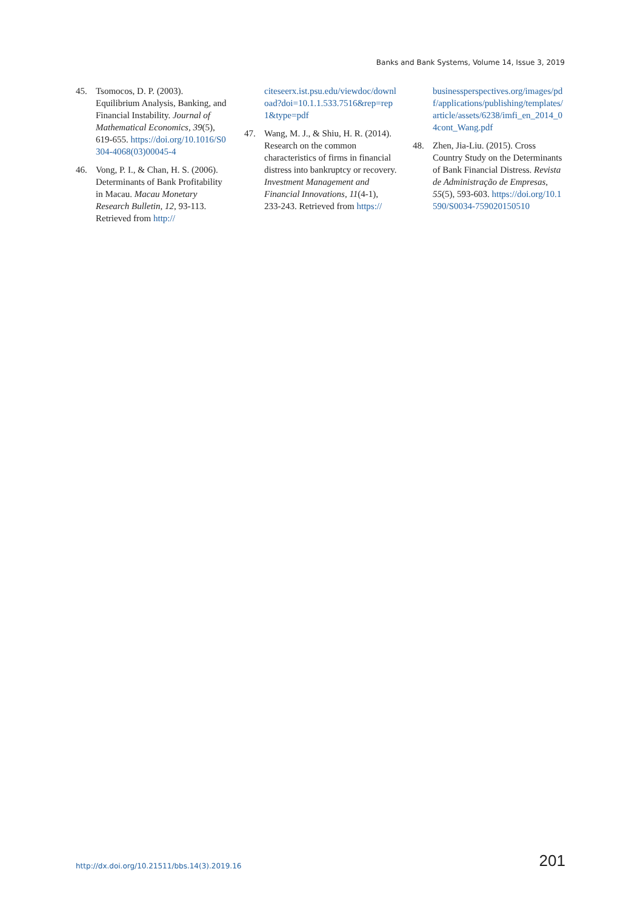Banks and Bank Systems, Volume 14, Issue 3, 2019
45. Tsomocos, D. P. (2003). Equilibrium Analysis, Banking, and Financial Instability. Journal of Mathematical Economics, 39(5), 619-655. https://doi.org/10.1016/S0304-4068(03)00045-4
46. Vong, P. I., & Chan, H. S. (2006). Determinants of Bank Profitability in Macau. Macau Monetary Research Bulletin, 12, 93-113. Retrieved from http://
citeseerx.ist.psu.edu/viewdoc/download?doi=10.1.1.533.7516&rep=rep1&type=pdf
47. Wang, M. J., & Shiu, H. R. (2014). Research on the common characteristics of firms in financial distress into bankruptcy or recovery. Investment Management and Financial Innovations, 11(4-1), 233-243. Retrieved from https://
businessperspectives.org/images/pdf/applications/publishing/templates/article/assets/6238/imfi_en_2014_04cont_Wang.pdf
48. Zhen, Jia-Liu. (2015). Cross Country Study on the Determinants of Bank Financial Distress. Revista de Administração de Empresas, 55(5), 593-603. https://doi.org/10.1590/S0034-759020150510
http://dx.doi.org/10.21511/bbs.14(3).2019.16 201